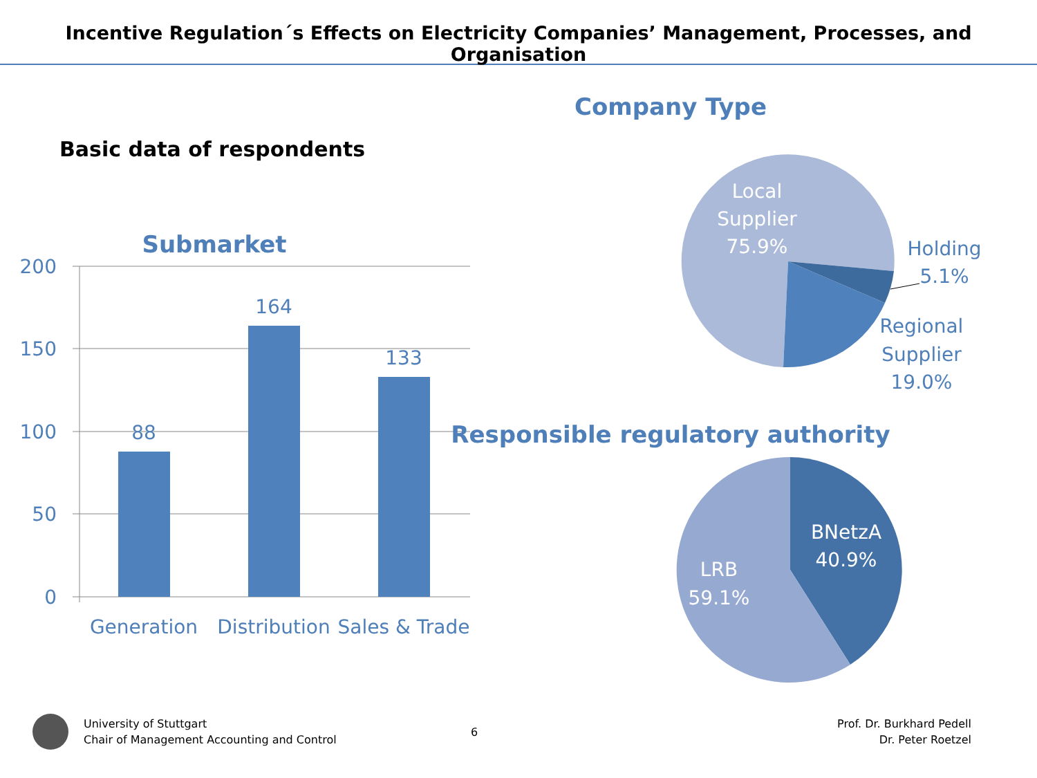Incentive Regulation´s Effects on Electricity Companies’ Management, Processes, and Organisation
Basic data of respondents
Submarket
200
150
100
50
0
88
164
133
Generation
Distribution
Sales & Trade
Company Type
Local
Supplier
75.9%
Holding
5.1%
Regional
Supplier
19.0%
Responsible regulatory authority
BNetzA
40.9%
LRB
59.1%
University of Stuttgart
Chair of Management Accounting and Control
6
Prof. Dr. Burkhard Pedell
Dr. Peter Roetzel